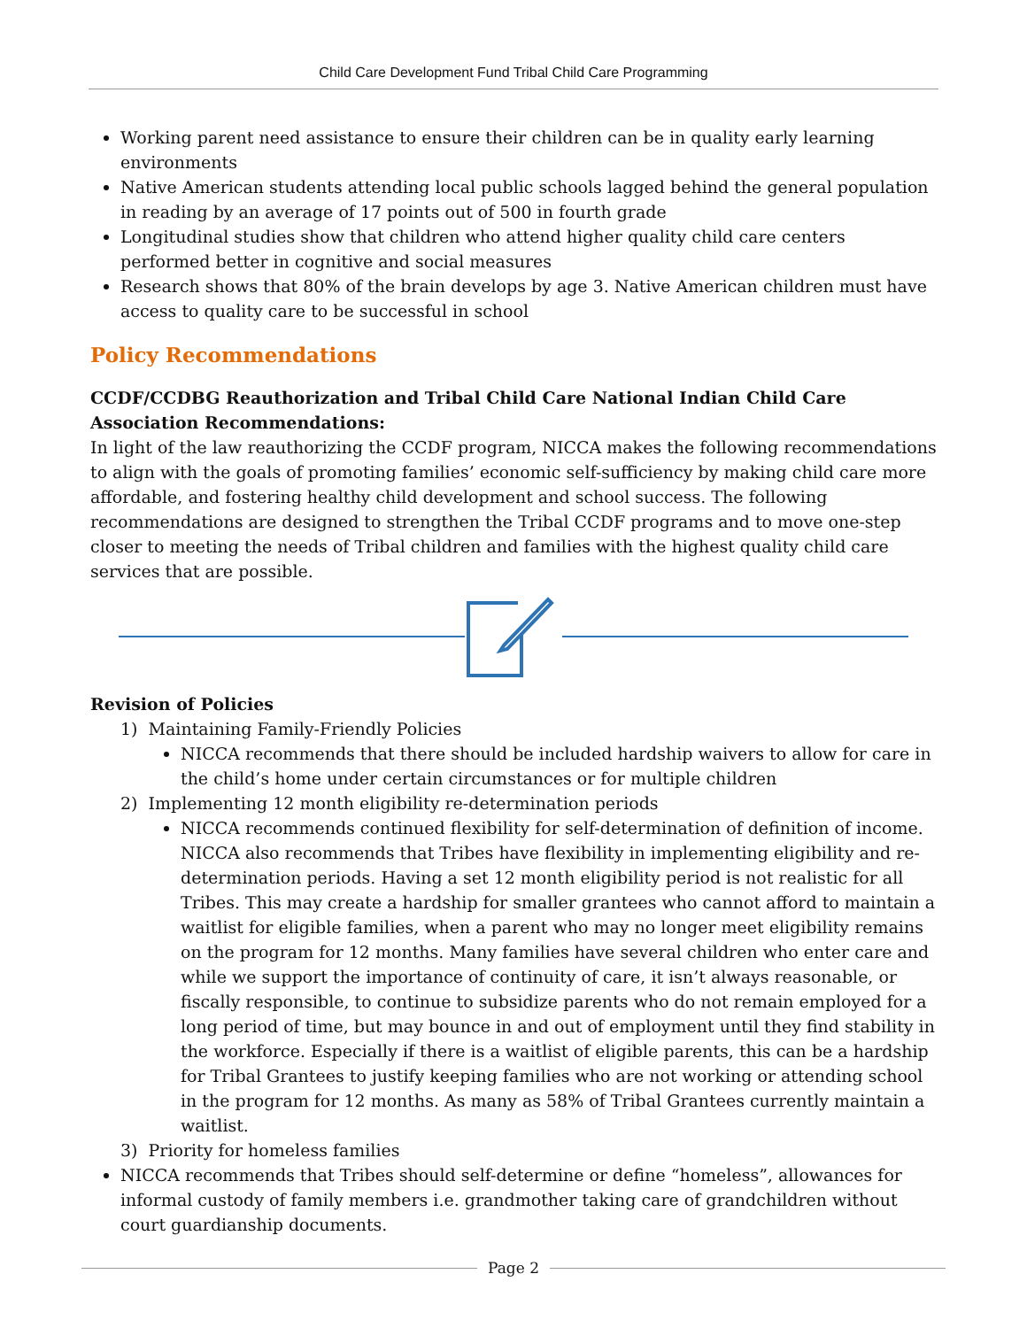Child Care Development Fund Tribal Child Care Programming
Working parent need assistance to ensure their children can be in quality early learning environments
Native American students attending local public schools lagged behind the general population in reading by an average of 17 points out of 500 in fourth grade
Longitudinal studies show that children who attend higher quality child care centers performed better in cognitive and social measures
Research shows that 80% of the brain develops by age 3. Native American children must have access to quality care to be successful in school
Policy Recommendations
CCDF/CCDBG Reauthorization and Tribal Child Care National Indian Child Care Association Recommendations:
In light of the law reauthorizing the CCDF program, NICCA makes the following recommendations to align with the goals of promoting families’ economic self-sufficiency by making child care more affordable, and fostering healthy child development and school success. The following recommendations are designed to strengthen the Tribal CCDF programs and to move one-step closer to meeting the needs of Tribal children and families with the highest quality child care services that are possible.
Revision of Policies
1) Maintaining Family-Friendly Policies
NICCA recommends that there should be included hardship waivers to allow for care in the child’s home under certain circumstances or for multiple children
2) Implementing 12 month eligibility re-determination periods
NICCA recommends continued flexibility for self-determination of definition of income. NICCA also recommends that Tribes have flexibility in implementing eligibility and re-determination periods. Having a set 12 month eligibility period is not realistic for all Tribes. This may create a hardship for smaller grantees who cannot afford to maintain a waitlist for eligible families, when a parent who may no longer meet eligibility remains on the program for 12 months. Many families have several children who enter care and while we support the importance of continuity of care, it isn’t always reasonable, or fiscally responsible, to continue to subsidize parents who do not remain employed for a long period of time, but may bounce in and out of employment until they find stability in the workforce. Especially if there is a waitlist of eligible parents, this can be a hardship for Tribal Grantees to justify keeping families who are not working or attending school in the program for 12 months. As many as 58% of Tribal Grantees currently maintain a waitlist.
3) Priority for homeless families
NICCA recommends that Tribes should self-determine or define “homeless”, allowances for informal custody of family members i.e. grandmother taking care of grandchildren without court guardianship documents.
Page 2